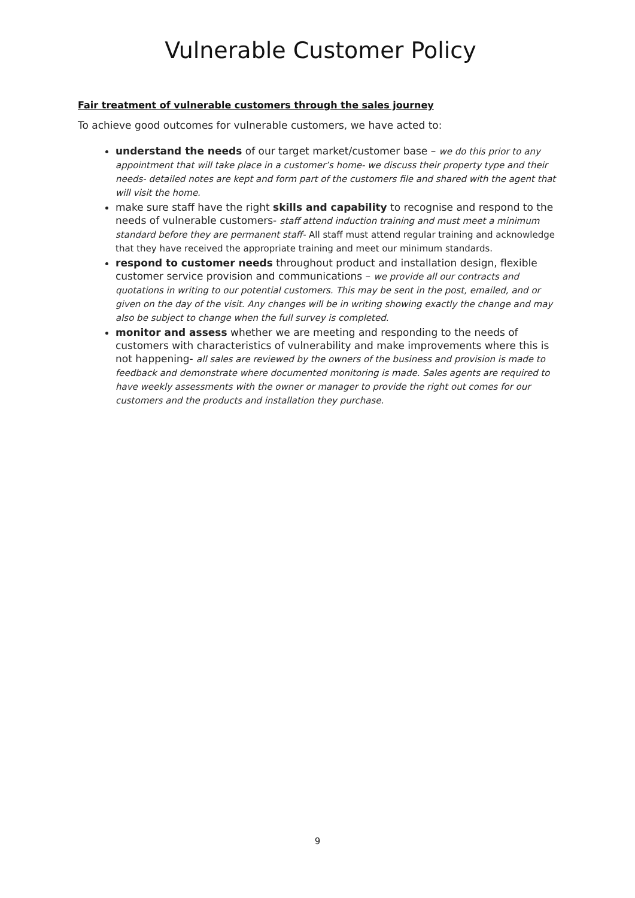Vulnerable Customer Policy
Fair treatment of vulnerable customers through the sales journey
To achieve good outcomes for vulnerable customers, we have acted to:
understand the needs of our target market/customer base – we do this prior to any appointment that will take place in a customer’s home- we discuss their property type and their needs- detailed notes are kept and form part of the customers file and shared with the agent that will visit the home.
make sure staff have the right skills and capability to recognise and respond to the needs of vulnerable customers- staff attend induction training and must meet a minimum standard before they are permanent staff- All staff must attend regular training and acknowledge that they have received the appropriate training and meet our minimum standards.
respond to customer needs throughout product and installation design, flexible customer service provision and communications – we provide all our contracts and quotations in writing to our potential customers. This may be sent in the post, emailed, and or given on the day of the visit. Any changes will be in writing showing exactly the change and may also be subject to change when the full survey is completed.
monitor and assess whether we are meeting and responding to the needs of customers with characteristics of vulnerability and make improvements where this is not happening- all sales are reviewed by the owners of the business and provision is made to feedback and demonstrate where documented monitoring is made. Sales agents are required to have weekly assessments with the owner or manager to provide the right out comes for our customers and the products and installation they purchase.
9